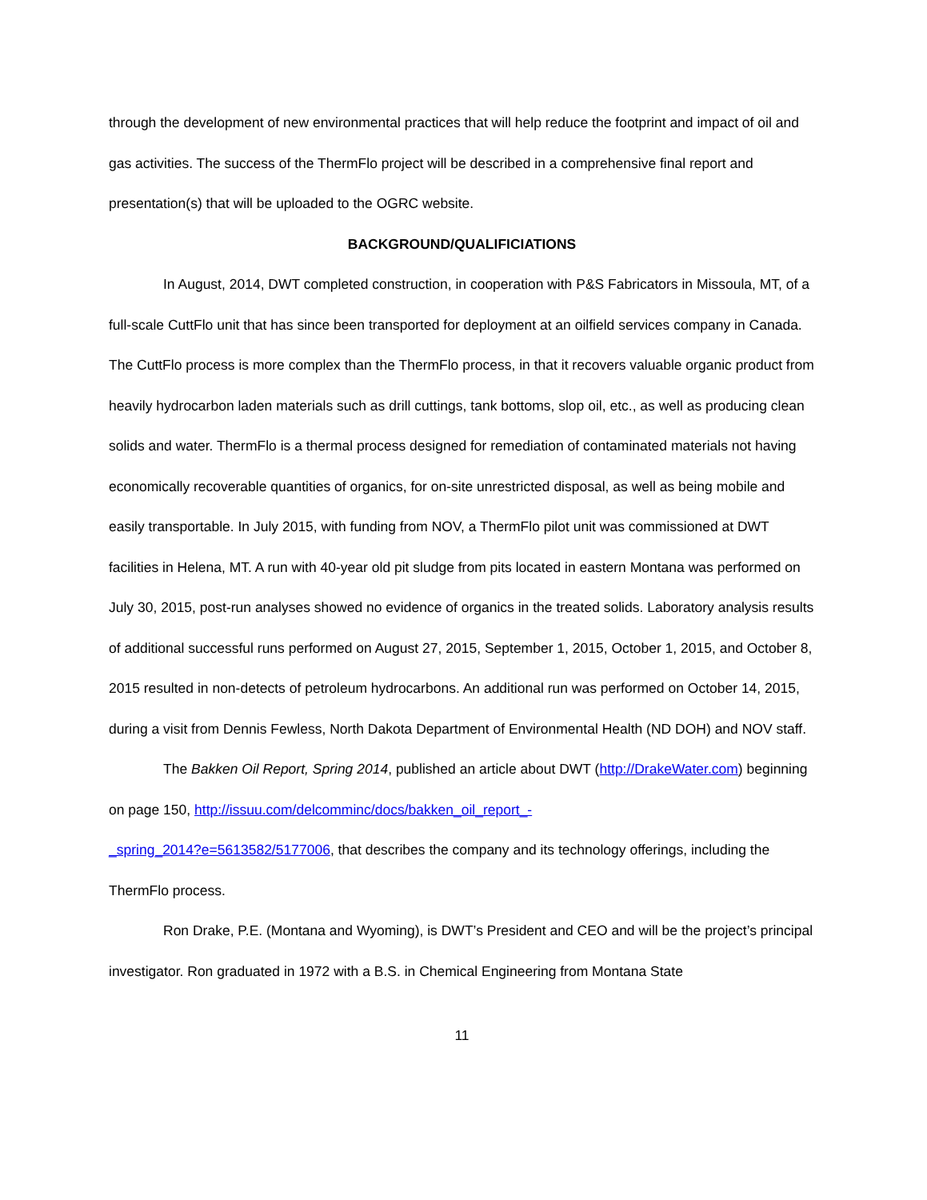through the development of new environmental practices that will help reduce the footprint and impact of oil and gas activities. The success of the ThermFlo project will be described in a comprehensive final report and presentation(s) that will be uploaded to the OGRC website.
BACKGROUND/QUALIFICIATIONS
In August, 2014, DWT completed construction, in cooperation with P&S Fabricators in Missoula, MT, of a full-scale CuttFlo unit that has since been transported for deployment at an oilfield services company in Canada. The CuttFlo process is more complex than the ThermFlo process, in that it recovers valuable organic product from heavily hydrocarbon laden materials such as drill cuttings, tank bottoms, slop oil, etc., as well as producing clean solids and water. ThermFlo is a thermal process designed for remediation of contaminated materials not having economically recoverable quantities of organics, for on-site unrestricted disposal, as well as being mobile and easily transportable. In July 2015, with funding from NOV, a ThermFlo pilot unit was commissioned at DWT facilities in Helena, MT. A run with 40-year old pit sludge from pits located in eastern Montana was performed on July 30, 2015, post-run analyses showed no evidence of organics in the treated solids. Laboratory analysis results of additional successful runs performed on August 27, 2015, September 1, 2015, October 1, 2015, and October 8, 2015 resulted in non-detects of petroleum hydrocarbons. An additional run was performed on October 14, 2015, during a visit from Dennis Fewless, North Dakota Department of Environmental Health (ND DOH) and NOV staff.
The Bakken Oil Report, Spring 2014, published an article about DWT (http://DrakeWater.com) beginning on page 150, http://issuu.com/delcomminc/docs/bakken_oil_report_-
_spring_2014?e=5613582/5177006, that describes the company and its technology offerings, including the ThermFlo process.
Ron Drake, P.E. (Montana and Wyoming), is DWT’s President and CEO and will be the project’s principal investigator. Ron graduated in 1972 with a B.S. in Chemical Engineering from Montana State
11